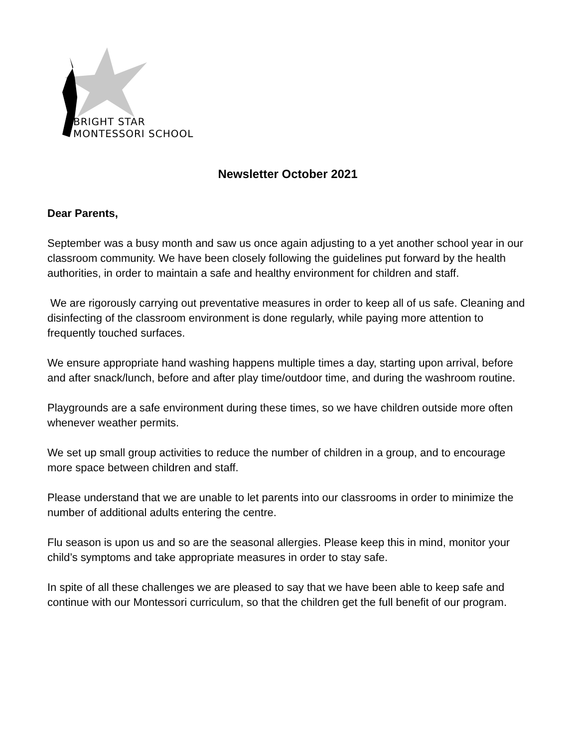BRIGHT STAR
MONTESSORI SCHOOL
Newsletter October 2021
Dear Parents,
September was a busy month and saw us once again adjusting to a yet another school year in our classroom community. We have been closely following the guidelines put forward by the health authorities, in order to maintain a safe and healthy environment for children and staff.
We are rigorously carrying out preventative measures in order to keep all of us safe. Cleaning and disinfecting of the classroom environment is done regularly, while paying more attention to frequently touched surfaces.
We ensure appropriate hand washing happens multiple times a day, starting upon arrival, before and after snack/lunch, before and after play time/outdoor time, and during the washroom routine.
Playgrounds are a safe environment during these times, so we have children outside more often whenever weather permits.
We set up small group activities to reduce the number of children in a group, and to encourage more space between children and staff.
Please understand that we are unable to let parents into our classrooms in order to minimize the number of additional adults entering the centre.
Flu season is upon us and so are the seasonal allergies. Please keep this in mind, monitor your child’s symptoms and take appropriate measures in order to stay safe.
In spite of all these challenges we are pleased to say that we have been able to keep safe and continue with our Montessori curriculum, so that the children get the full benefit of our program.